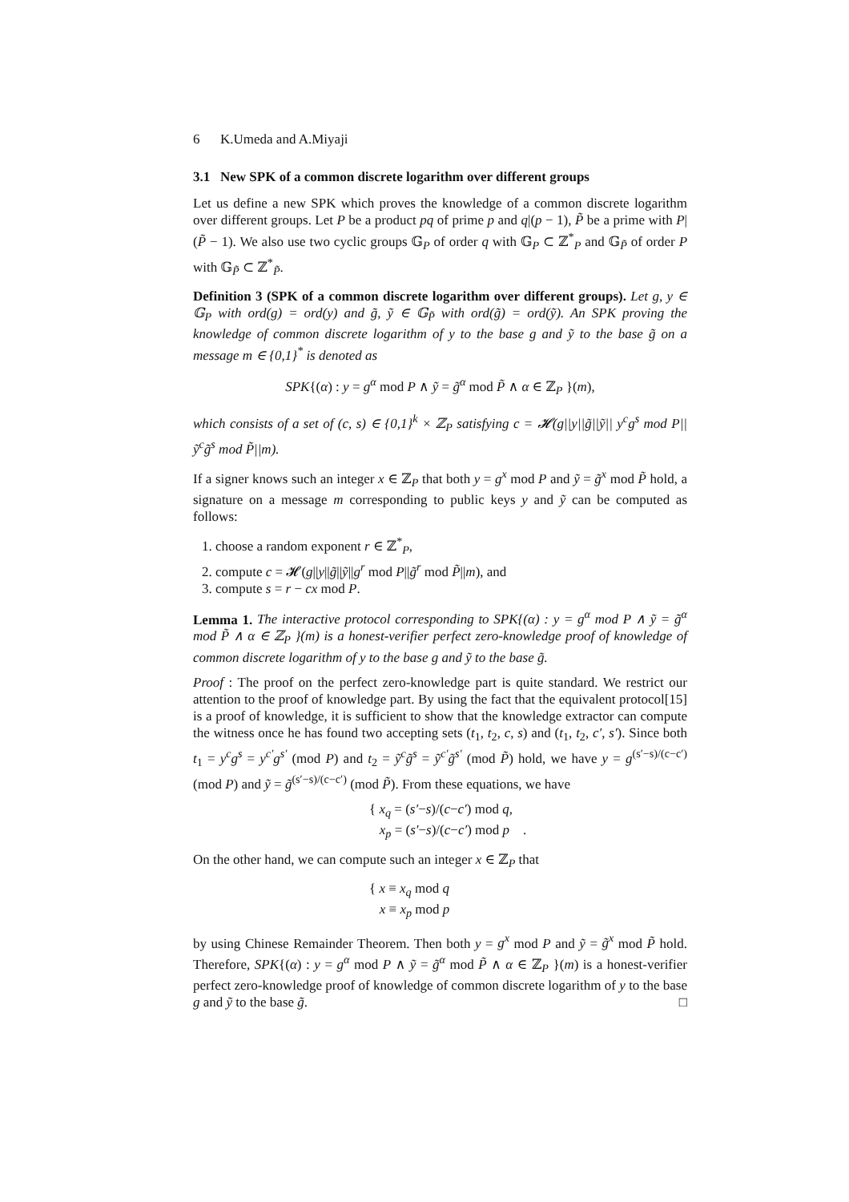6 K.Umeda and A.Miyaji
3.1 New SPK of a common discrete logarithm over different groups
Let us define a new SPK which proves the knowledge of a common discrete logarithm over different groups. Let P be a product pq of prime p and q|(p − 1), P̃ be a prime with P|(P̃ − 1). We also use two cyclic groups 𝔾<sub>P</sub> of order q with 𝔾<sub>P</sub> ⊂ ℤ<sup>*</sup><sub>P</sub> and 𝔾<sub>P̃</sub> of order P with 𝔾<sub>P̃</sub> ⊂ ℤ<sup>*</sup><sub>P̃</sub>.
Definition 3 (SPK of a common discrete logarithm over different groups). Let g, y ∈ 𝔾<sub>P</sub> with ord(g) = ord(y) and g̃, ỹ ∈ 𝔾<sub>P̃</sub> with ord(g̃) = ord(ỹ). An SPK proving the knowledge of common discrete logarithm of y to the base g and ỹ to the base g̃ on a message m ∈ {0,1}<sup>*</sup> is denoted as
SPK{(α) : y = g<sup>α</sup> mod P ∧ ỹ = g̃<sup>α</sup> mod P̃ ∧ α ∈ ℤ<sub>P</sub> }(m),
which consists of a set of (c, s) ∈ {0,1}<sup>k</sup> × ℤ<sub>P</sub> satisfying c = 𝓗(g||y||g̃||ỹ|| y<sup>c</sup>g<sup>s</sup> mod P||ỹ<sup>c</sup>g̃<sup>s</sup> mod P̃||m).
If a signer knows such an integer x ∈ ℤ<sub>P</sub> that both y = g<sup>x</sup> mod P and ỹ = g̃<sup>x</sup> mod P̃ hold, a signature on a message m corresponding to public keys y and ỹ can be computed as follows:
1. choose a random exponent r ∈ ℤ<sup>*</sup><sub>P</sub>,
2. compute c = 𝓗(g||y||g̃||ỹ||g<sup>r</sup> mod P||g̃<sup>r</sup> mod P̃||m), and
3. compute s = r − cx mod P.
Lemma 1. The interactive protocol corresponding to SPK{(α) : y = g<sup>α</sup> mod P ∧ ỹ = g̃<sup>α</sup> mod P̃ ∧ α ∈ ℤ<sub>P</sub> }(m) is a honest-verifier perfect zero-knowledge proof of knowledge of common discrete logarithm of y to the base g and ỹ to the base g̃.
Proof : The proof on the perfect zero-knowledge part is quite standard. We restrict our attention to the proof of knowledge part. By using the fact that the equivalent protocol[15] is a proof of knowledge, it is sufficient to show that the knowledge extractor can compute the witness once he has found two accepting sets (t<sub>1</sub>, t<sub>2</sub>, c, s) and (t<sub>1</sub>, t<sub>2</sub>, c′, s′). Since both t<sub>1</sub> = y<sup>c</sup>g<sup>s</sup> = y<sup>c′</sup>g<sup>s′</sup> (mod P) and t<sub>2</sub> = ỹ<sup>c</sup>g̃<sup>s</sup> = ỹ<sup>c′</sup>g̃<sup>s′</sup> (mod P̃) hold, we have y = g<sup>(s′−s)/(c−c′)</sup> (mod P) and ỹ = g̃<sup>(s′−s)/(c−c′)</sup> (mod P̃). From these equations, we have
{ x<sub>q</sub> = (s′−s)/(c−c′) mod q,
x<sub>p</sub> = (s′−s)/(c−c′) mod p .
On the other hand, we can compute such an integer x ∈ ℤ<sub>P</sub> that
{ x ≡ x<sub>q</sub> mod q
x ≡ x<sub>p</sub> mod p
by using Chinese Remainder Theorem. Then both y = g<sup>x</sup> mod P and ỹ = g̃<sup>x</sup> mod P̃ hold. Therefore, SPK{(α) : y = g<sup>α</sup> mod P ∧ ỹ = g̃<sup>α</sup> mod P̃ ∧ α ∈ ℤ<sub>P</sub> }(m) is a honest-verifier perfect zero-knowledge proof of knowledge of common discrete logarithm of y to the base g and ỹ to the base g̃. □